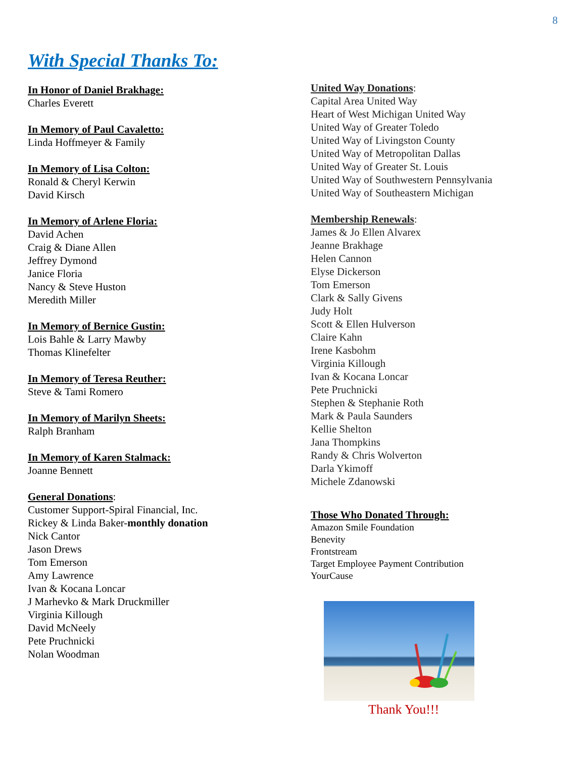8
With Special Thanks To:
In Honor of Daniel Brakhage:
Charles Everett
In Memory of Paul Cavaletto:
Linda Hoffmeyer & Family
In Memory of Lisa Colton:
Ronald & Cheryl Kerwin
David Kirsch
In Memory of Arlene Floria:
David Achen
Craig & Diane Allen
Jeffrey Dymond
Janice Floria
Nancy & Steve Huston
Meredith Miller
In Memory of Bernice Gustin:
Lois Bahle & Larry Mawby
Thomas Klinefelter
In Memory of Teresa Reuther:
Steve & Tami Romero
In Memory of Marilyn Sheets:
Ralph Branham
In Memory of Karen Stalmack:
Joanne Bennett
General Donations:
Customer Support-Spiral Financial, Inc.
Rickey & Linda Baker-monthly donation
Nick Cantor
Jason Drews
Tom Emerson
Amy Lawrence
Ivan & Kocana Loncar
J Marhevko & Mark Druckmiller
Virginia Killough
David McNeely
Pete Pruchnicki
Nolan Woodman
United Way Donations:
Capital Area United Way
Heart of West Michigan United Way
United Way of Greater Toledo
United Way of Livingston County
United Way of Metropolitan Dallas
United Way of Greater St. Louis
United Way of Southwestern Pennsylvania
United Way of Southeastern Michigan
Membership Renewals:
James & Jo Ellen Alvarex
Jeanne Brakhage
Helen Cannon
Elyse Dickerson
Tom Emerson
Clark & Sally Givens
Judy Holt
Scott & Ellen Hulverson
Claire Kahn
Irene Kasbohm
Virginia Killough
Ivan & Kocana Loncar
Pete Pruchnicki
Stephen & Stephanie Roth
Mark & Paula Saunders
Kellie Shelton
Jana Thompkins
Randy & Chris Wolverton
Darla Ykimoff
Michele Zdanowski
Those Who Donated Through:
Amazon Smile Foundation
Benevity
Frontstream
Target Employee Payment Contribution
YourCause
Thank You!!!